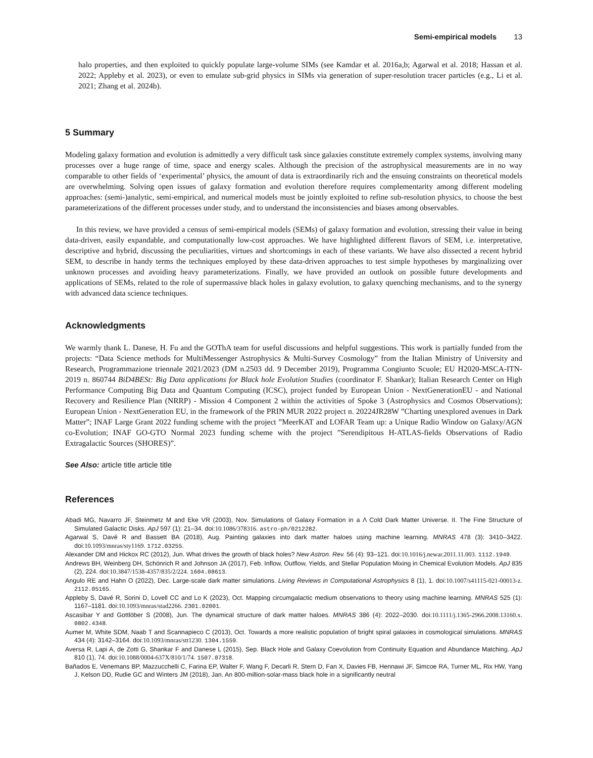Semi-empirical models 13
halo properties, and then exploited to quickly populate large-volume SIMs (see Kamdar et al. 2016a,b; Agarwal et al. 2018; Hassan et al. 2022; Appleby et al. 2023), or even to emulate sub-grid physics in SIMs via generation of super-resolution tracer particles (e.g., Li et al. 2021; Zhang et al. 2024b).
5 Summary
Modeling galaxy formation and evolution is admittedly a very difficult task since galaxies constitute extremely complex systems, involving many processes over a huge range of time, space and energy scales. Although the precision of the astrophysical measurements are in no way comparable to other fields of ‘experimental’ physics, the amount of data is extraordinarily rich and the ensuing constraints on theoretical models are overwhelming. Solving open issues of galaxy formation and evolution therefore requires complementarity among different modeling approaches: (semi-)analytic, semi-empirical, and numerical models must be jointly exploited to refine sub-resolution physics, to choose the best parameterizations of the different processes under study, and to understand the inconsistencies and biases among observables.
In this review, we have provided a census of semi-empirical models (SEMs) of galaxy formation and evolution, stressing their value in being data-driven, easily expandable, and computationally low-cost approaches. We have highlighted different flavors of SEM, i.e. interpretative, descriptive and hybrid, discussing the peculiarities, virtues and shortcomings in each of these variants. We have also dissected a recent hybrid SEM, to describe in handy terms the techniques employed by these data-driven approaches to test simple hypotheses by marginalizing over unknown processes and avoiding heavy parameterizations. Finally, we have provided an outlook on possible future developments and applications of SEMs, related to the role of supermassive black holes in galaxy evolution, to galaxy quenching mechanisms, and to the synergy with advanced data science techniques.
Acknowledgments
We warmly thank L. Danese, H. Fu and the GOThA team for useful discussions and helpful suggestions. This work is partially funded from the projects: “Data Science methods for MultiMessenger Astrophysics & Multi-Survey Cosmology” from the Italian Ministry of University and Research, Programmazione triennale 2021/2023 (DM n.2503 dd. 9 December 2019), Programma Congiunto Scuole; EU H2020-MSCA-ITN-2019 n. 860744 BiD4BESt: Big Data applications for Black hole Evolution Studies (coordinator F. Shankar); Italian Research Center on High Performance Computing Big Data and Quantum Computing (ICSC), project funded by European Union - NextGenerationEU - and National Recovery and Resilience Plan (NRRP) - Mission 4 Component 2 within the activities of Spoke 3 (Astrophysics and Cosmos Observations); European Union - NextGeneration EU, in the framework of the PRIN MUR 2022 project n. 20224JR28W ”Charting unexplored avenues in Dark Matter”; INAF Large Grant 2022 funding scheme with the project ”MeerKAT and LOFAR Team up: a Unique Radio Window on Galaxy/AGN co-Evolution; INAF GO-GTO Normal 2023 funding scheme with the project ”Serendipitous H-ATLAS-fields Observations of Radio Extragalactic Sources (SHORES)”.
See Also: article title article title
References
Abadi MG, Navarro JF, Steinmetz M and Eke VR (2003), Nov. Simulations of Galaxy Formation in a Λ Cold Dark Matter Universe. II. The Fine Structure of Simulated Galactic Disks. ApJ 597 (1): 21–34. doi:10.1086/378316. astro-ph/0212282.
Agarwal S, Davé R and Bassett BA (2018), Aug. Painting galaxies into dark matter haloes using machine learning. MNRAS 478 (3): 3410–3422. doi:10.1093/mnras/sty1169. 1712.03255.
Alexander DM and Hickox RC (2012), Jun. What drives the growth of black holes? New Astron. Rev. 56 (4): 93–121. doi:10.1016/j.newar.2011.11.003. 1112.1949.
Andrews BH, Weinberg DH, Schönrich R and Johnson JA (2017), Feb. Inflow, Outflow, Yields, and Stellar Population Mixing in Chemical Evolution Models. ApJ 835 (2), 224. doi:10.3847/1538-4357/835/2/224. 1604.08613.
Angulo RE and Hahn O (2022), Dec. Large-scale dark matter simulations. Living Reviews in Computational Astrophysics 8 (1), 1. doi:10.1007/s41115-021-00013-z. 2112.05165.
Appleby S, Davé R, Sorini D, Lovell CC and Lo K (2023), Oct. Mapping circumgalactic medium observations to theory using machine learning. MNRAS 525 (1): 1167–1181. doi:10.1093/mnras/stad2266. 2301.02001.
Ascasibar Y and Gottlöber S (2008), Jun. The dynamical structure of dark matter haloes. MNRAS 386 (4): 2022–2030. doi:10.1111/j.1365-2966.2008.13160.x. 0802.4348.
Aumer M, White SDM, Naab T and Scannapieco C (2013), Oct. Towards a more realistic population of bright spiral galaxies in cosmological simulations. MNRAS 434 (4): 3142–3164. doi:10.1093/mnras/stt1230. 1304.1559.
Aversa R, Lapi A, de Zotti G, Shankar F and Danese L (2015), Sep. Black Hole and Galaxy Coevolution from Continuity Equation and Abundance Matching. ApJ 810 (1), 74. doi:10.1088/0004-637X/810/1/74. 1507.07318.
Bañados E, Venemans BP, Mazzucchelli C, Farina EP, Walter F, Wang F, Decarli R, Stern D, Fan X, Davies FB, Hennawi JF, Simcoe RA, Turner ML, Rix HW, Yang J, Kelson DD, Rudie GC and Winters JM (2018), Jan. An 800-million-solar-mass black hole in a significantly neutral